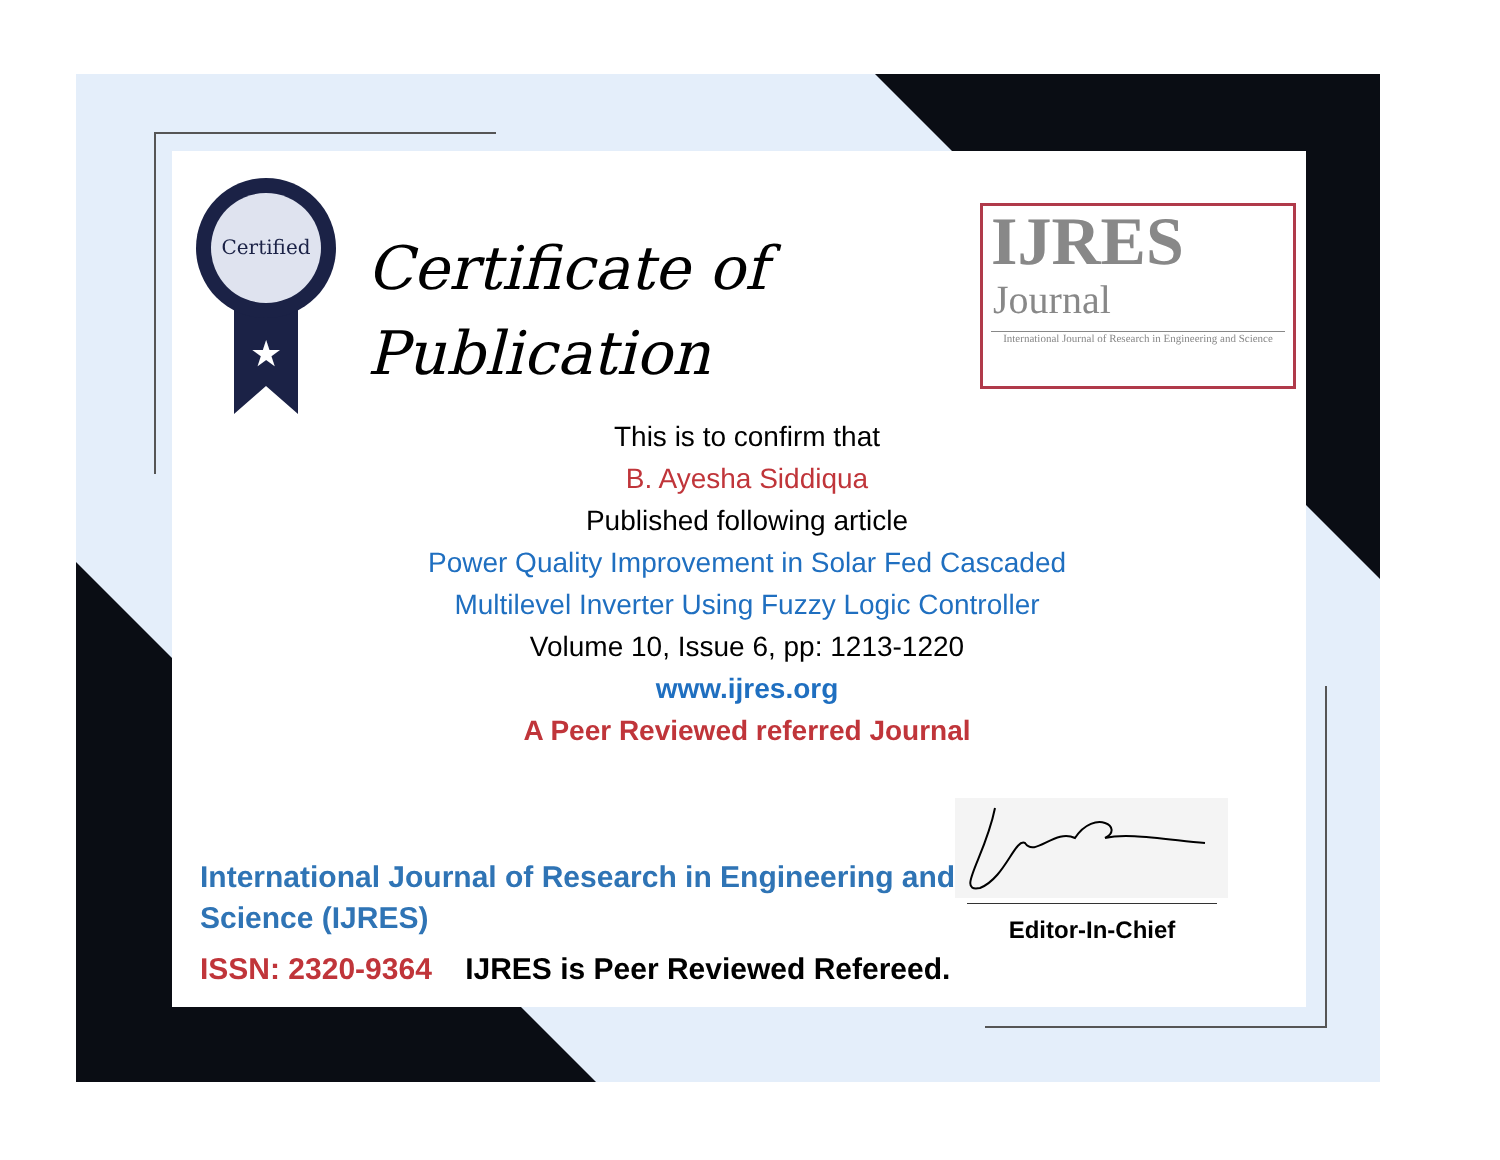Certified
★
Certificate of
Publication
IJRES
Journal
International Journal of Research in Engineering and Science
This is to confirm that
B. Ayesha Siddiqua
Published following article
Power Quality Improvement in Solar Fed Cascaded
Multilevel Inverter Using Fuzzy Logic Controller
Volume 10, Issue 6, pp: 1213-1220
www.ijres.org
A Peer Reviewed referred Journal
International Journal of Research in Engineering and Science (IJRES)
ISSN: 2320-9364 IJRES is Peer Reviewed Refereed.
Editor-In-Chief